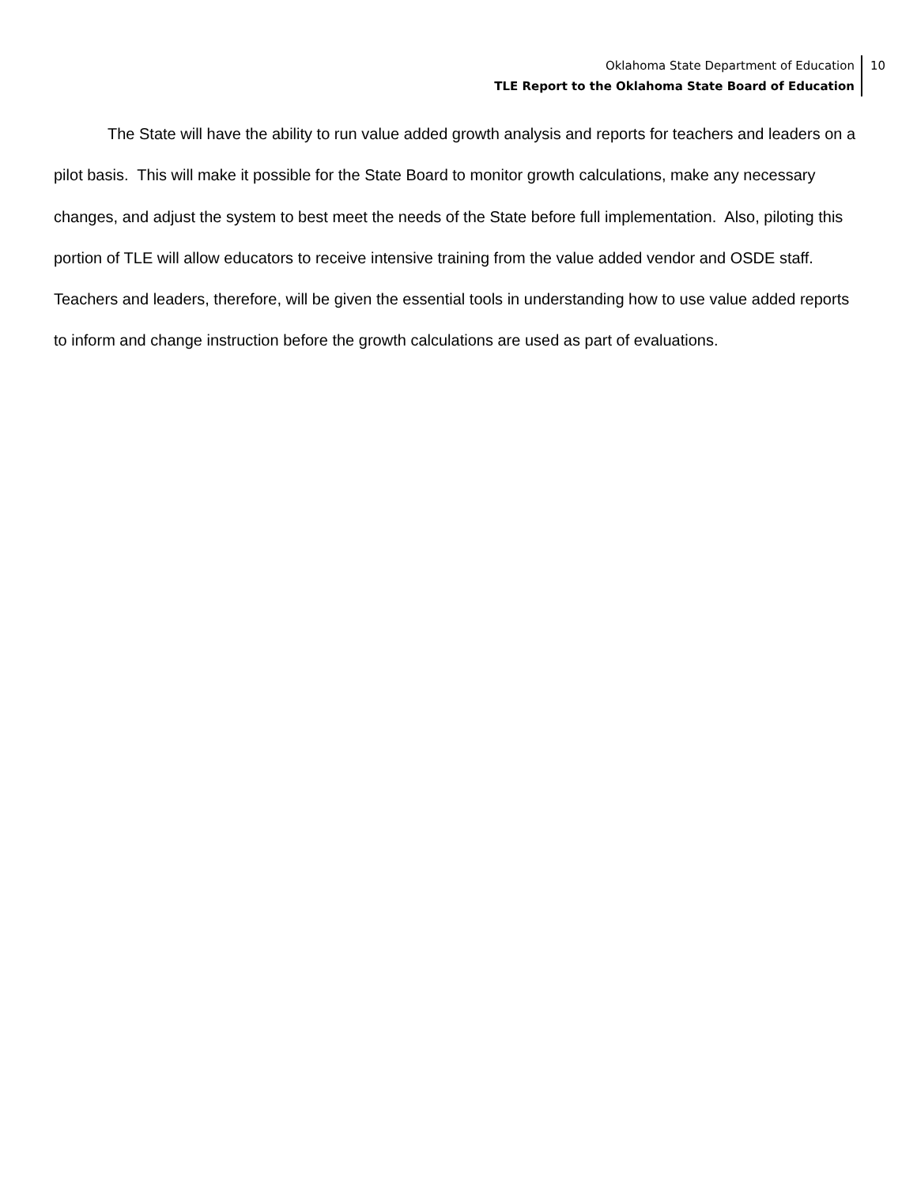Oklahoma State Department of Education
TLE Report to the Oklahoma State Board of Education
10
The State will have the ability to run value added growth analysis and reports for teachers and leaders on a pilot basis. This will make it possible for the State Board to monitor growth calculations, make any necessary changes, and adjust the system to best meet the needs of the State before full implementation. Also, piloting this portion of TLE will allow educators to receive intensive training from the value added vendor and OSDE staff. Teachers and leaders, therefore, will be given the essential tools in understanding how to use value added reports to inform and change instruction before the growth calculations are used as part of evaluations.